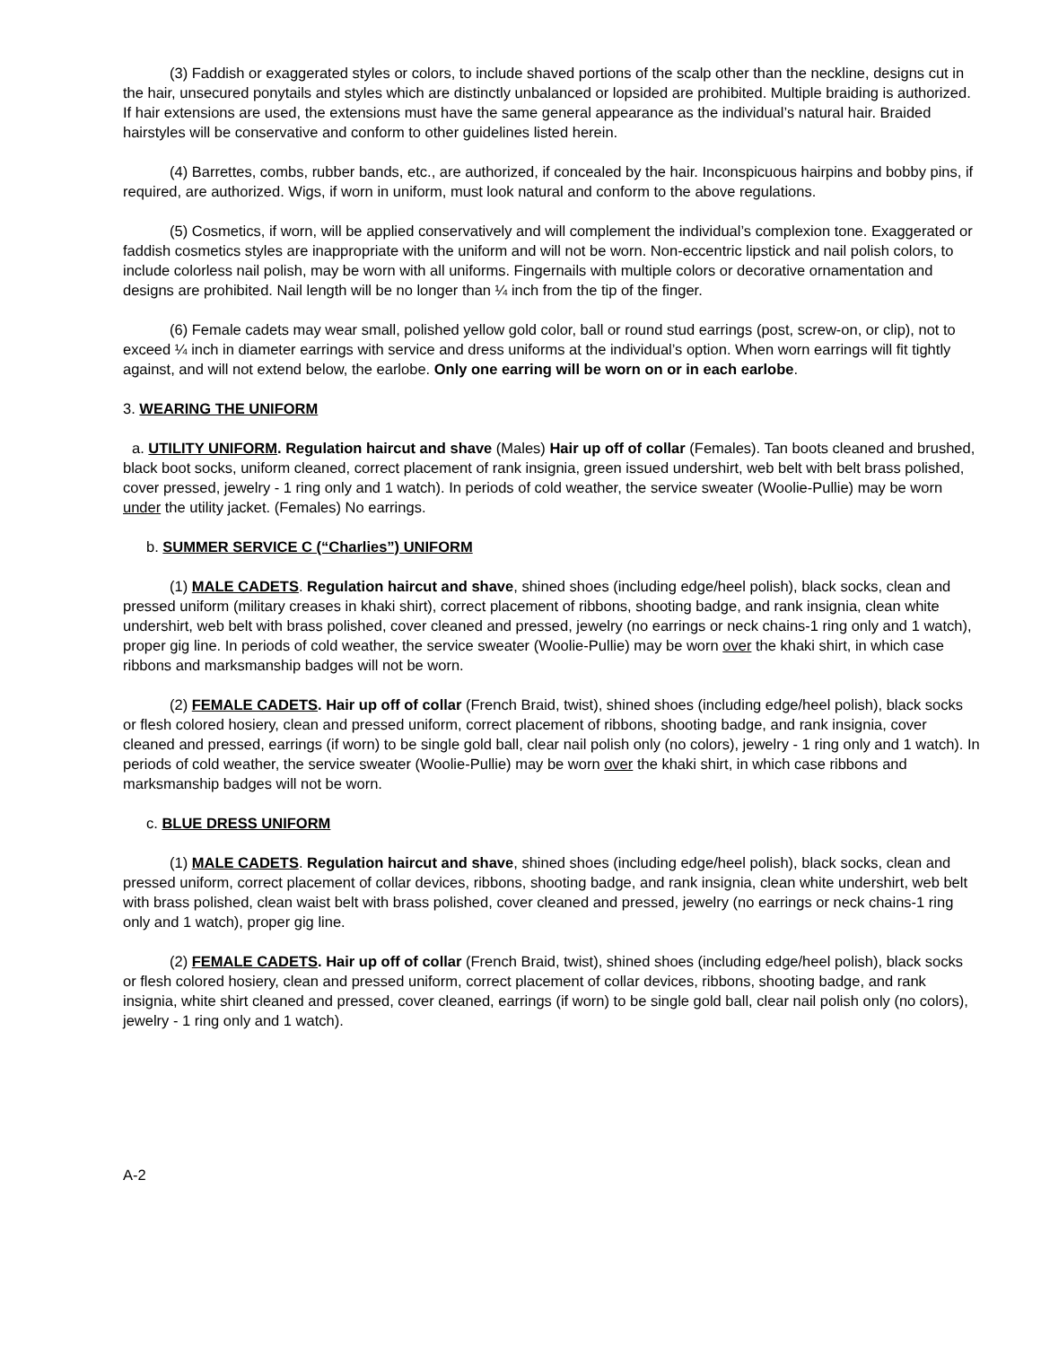(3) Faddish or exaggerated styles or colors, to include shaved portions of the scalp other than the neckline, designs cut in the hair, unsecured ponytails and styles which are distinctly unbalanced or lopsided are prohibited. Multiple braiding is authorized. If hair extensions are used, the extensions must have the same general appearance as the individual’s natural hair. Braided hairstyles will be conservative and conform to other guidelines listed herein.
(4) Barrettes, combs, rubber bands, etc., are authorized, if concealed by the hair. Inconspicuous hairpins and bobby pins, if required, are authorized. Wigs, if worn in uniform, must look natural and conform to the above regulations.
(5) Cosmetics, if worn, will be applied conservatively and will complement the individual’s complexion tone. Exaggerated or faddish cosmetics styles are inappropriate with the uniform and will not be worn. Non-eccentric lipstick and nail polish colors, to include colorless nail polish, may be worn with all uniforms. Fingernails with multiple colors or decorative ornamentation and designs are prohibited. Nail length will be no longer than ¼ inch from the tip of the finger.
(6) Female cadets may wear small, polished yellow gold color, ball or round stud earrings (post, screw-on, or clip), not to exceed ¼ inch in diameter earrings with service and dress uniforms at the individual’s option. When worn earrings will fit tightly against, and will not extend below, the earlobe. Only one earring will be worn on or in each earlobe.
3. WEARING THE UNIFORM
a. UTILITY UNIFORM. Regulation haircut and shave (Males) Hair up off of collar (Females). Tan boots cleaned and brushed, black boot socks, uniform cleaned, correct placement of rank insignia, green issued undershirt, web belt with belt brass polished, cover pressed, jewelry - 1 ring only and 1 watch). In periods of cold weather, the service sweater (Woolie-Pullie) may be worn under the utility jacket. (Females) No earrings.
b. SUMMER SERVICE C (“Charlies”) UNIFORM
(1) MALE CADETS. Regulation haircut and shave, shined shoes (including edge/heel polish), black socks, clean and pressed uniform (military creases in khaki shirt), correct placement of ribbons, shooting badge, and rank insignia, clean white undershirt, web belt with brass polished, cover cleaned and pressed, jewelry (no earrings or neck chains-1 ring only and 1 watch), proper gig line. In periods of cold weather, the service sweater (Woolie-Pullie) may be worn over the khaki shirt, in which case ribbons and marksmanship badges will not be worn.
(2) FEMALE CADETS. Hair up off of collar (French Braid, twist), shined shoes (including edge/heel polish), black socks or flesh colored hosiery, clean and pressed uniform, correct placement of ribbons, shooting badge, and rank insignia, cover cleaned and pressed, earrings (if worn) to be single gold ball, clear nail polish only (no colors), jewelry - 1 ring only and 1 watch). In periods of cold weather, the service sweater (Woolie-Pullie) may be worn over the khaki shirt, in which case ribbons and marksmanship badges will not be worn.
c. BLUE DRESS UNIFORM
(1) MALE CADETS. Regulation haircut and shave, shined shoes (including edge/heel polish), black socks, clean and pressed uniform, correct placement of collar devices, ribbons, shooting badge, and rank insignia, clean white undershirt, web belt with brass polished, clean waist belt with brass polished, cover cleaned and pressed, jewelry (no earrings or neck chains-1 ring only and 1 watch), proper gig line.
(2) FEMALE CADETS. Hair up off of collar (French Braid, twist), shined shoes (including edge/heel polish), black socks or flesh colored hosiery, clean and pressed uniform, correct placement of collar devices, ribbons, shooting badge, and rank insignia, white shirt cleaned and pressed, cover cleaned, earrings (if worn) to be single gold ball, clear nail polish only (no colors), jewelry - 1 ring only and 1 watch).
A-2